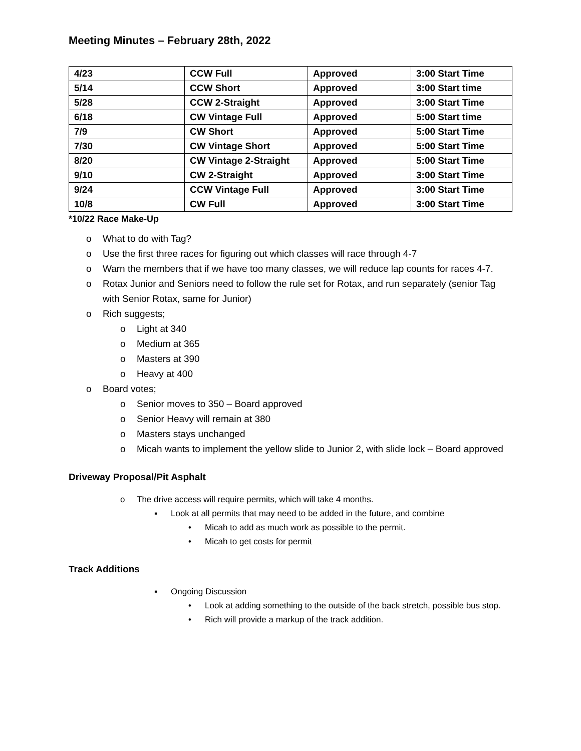Meeting Minutes – February 28th, 2022
| 4/23 | CCW Full | Approved | 3:00 Start Time |
| 5/14 | CCW Short | Approved | 3:00 Start time |
| 5/28 | CCW 2-Straight | Approved | 3:00 Start Time |
| 6/18 | CW Vintage Full | Approved | 5:00 Start time |
| 7/9 | CW Short | Approved | 5:00 Start Time |
| 7/30 | CW Vintage Short | Approved | 5:00 Start Time |
| 8/20 | CW Vintage 2-Straight | Approved | 5:00 Start Time |
| 9/10 | CW 2-Straight | Approved | 3:00 Start Time |
| 9/24 | CCW Vintage Full | Approved | 3:00 Start Time |
| 10/8 | CW Full | Approved | 3:00 Start Time |
*10/22 Race Make-Up
o What to do with Tag?
o Use the first three races for figuring out which classes will race through 4-7
o Warn the members that if we have too many classes, we will reduce lap counts for races 4-7.
o Rotax Junior and Seniors need to follow the rule set for Rotax, and run separately (senior Tag with Senior Rotax, same for Junior)
o Rich suggests;
o Light at 340
o Medium at 365
o Masters at 390
o Heavy at 400
o Board votes;
o Senior moves to 350 – Board approved
o Senior Heavy will remain at 380
o Masters stays unchanged
o Micah wants to implement the yellow slide to Junior 2, with slide lock – Board approved
Driveway Proposal/Pit Asphalt
o The drive access will require permits, which will take 4 months.
▪ Look at all permits that may need to be added in the future, and combine
• Micah to add as much work as possible to the permit.
• Micah to get costs for permit
Track Additions
▪ Ongoing Discussion
• Look at adding something to the outside of the back stretch, possible bus stop.
• Rich will provide a markup of the track addition.